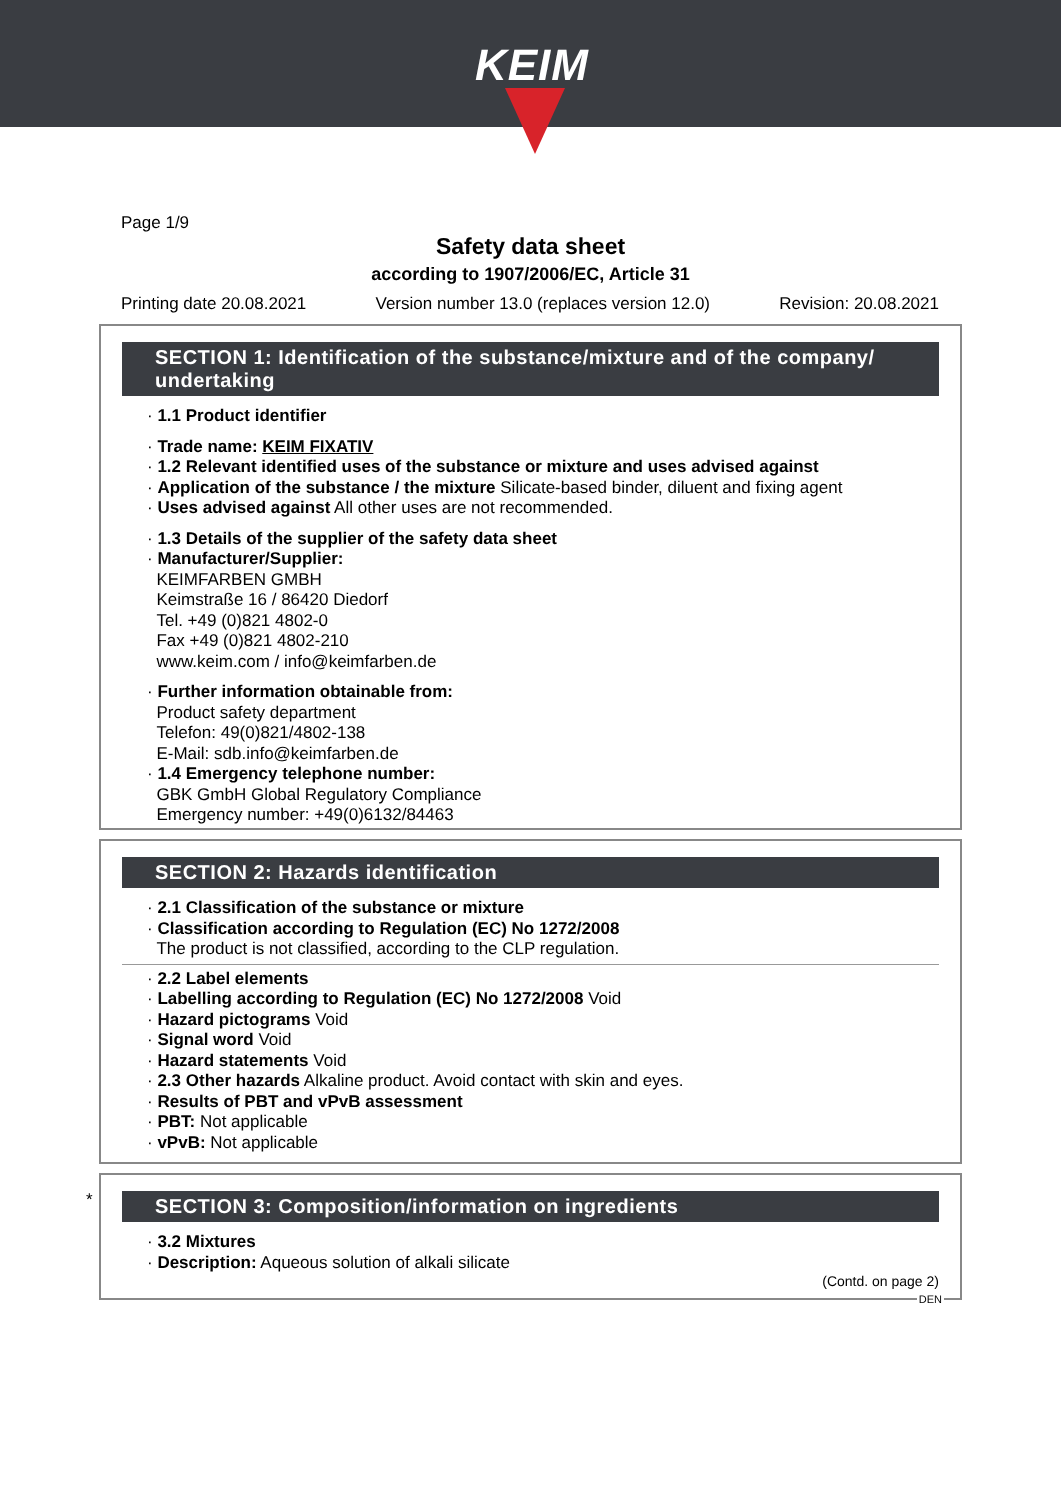KEIM
Page 1/9
Safety data sheet
according to 1907/2006/EC, Article 31
Printing date 20.08.2021 Version number 13.0 (replaces version 12.0) Revision: 20.08.2021
SECTION 1: Identification of the substance/mixture and of the company/ undertaking
· 1.1 Product identifier
· Trade name: KEIM FIXATIV
· 1.2 Relevant identified uses of the substance or mixture and uses advised against
· Application of the substance / the mixture Silicate-based binder, diluent and fixing agent
· Uses advised against All other uses are not recommended.
· 1.3 Details of the supplier of the safety data sheet
· Manufacturer/Supplier:
KEIMFARBEN GMBH
Keimstraße 16 / 86420 Diedorf
Tel. +49 (0)821 4802-0
Fax +49 (0)821 4802-210
www.keim.com / info@keimfarben.de
· Further information obtainable from:
Product safety department
Telefon: 49(0)821/4802-138
E-Mail: sdb.info@keimfarben.de
· 1.4 Emergency telephone number:
GBK GmbH Global Regulatory Compliance
Emergency number: +49(0)6132/84463
SECTION 2: Hazards identification
· 2.1 Classification of the substance or mixture
· Classification according to Regulation (EC) No 1272/2008
The product is not classified, according to the CLP regulation.
· 2.2 Label elements
· Labelling according to Regulation (EC) No 1272/2008 Void
· Hazard pictograms Void
· Signal word Void
· Hazard statements Void
· 2.3 Other hazards Alkaline product. Avoid contact with skin and eyes.
· Results of PBT and vPvB assessment
· PBT: Not applicable
· vPvB: Not applicable
*
SECTION 3: Composition/information on ingredients
· 3.2 Mixtures
· Description: Aqueous solution of alkali silicate
(Contd. on page 2)
DEN